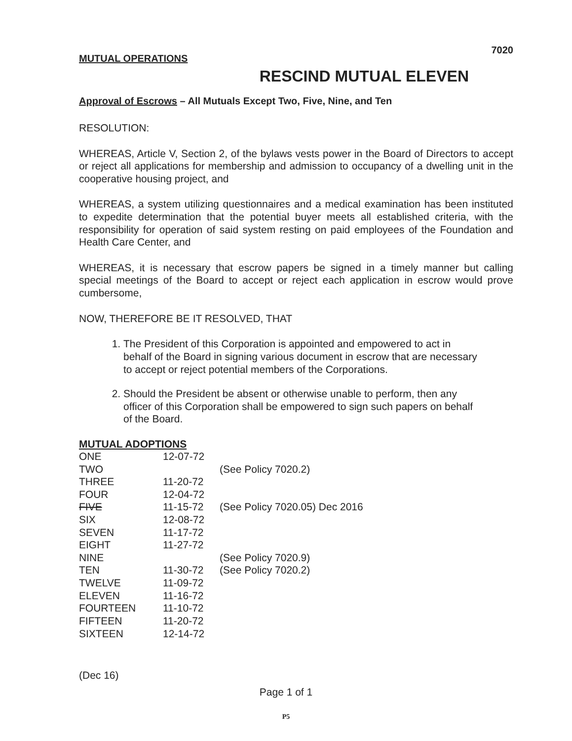7020
MUTUAL OPERATIONS
RESCIND MUTUAL ELEVEN
Approval of Escrows – All Mutuals Except Two, Five, Nine, and Ten
RESOLUTION:
WHEREAS, Article V, Section 2, of the bylaws vests power in the Board of Directors to accept or reject all applications for membership and admission to occupancy of a dwelling unit in the cooperative housing project, and
WHEREAS, a system utilizing questionnaires and a medical examination has been instituted to expedite determination that the potential buyer meets all established criteria, with the responsibility for operation of said system resting on paid employees of the Foundation and Health Care Center, and
WHEREAS, it is necessary that escrow papers be signed in a timely manner but calling special meetings of the Board to accept or reject each application in escrow would prove cumbersome,
NOW, THEREFORE BE IT RESOLVED, THAT
1. The President of this Corporation is appointed and empowered to act in behalf of the Board in signing various document in escrow that are necessary to accept or reject potential members of the Corporations.
2. Should the President be absent or otherwise unable to perform, then any officer of this Corporation shall be empowered to sign such papers on behalf of the Board.
MUTUAL ADOPTIONS
| ONE | 12-07-72 | |
| TWO | | (See Policy 7020.2) |
| THREE | 11-20-72 | |
| FOUR | 12-04-72 | |
| FIVE | 11-15-72 | (See Policy 7020.05) Dec 2016 |
| SIX | 12-08-72 | |
| SEVEN | 11-17-72 | |
| EIGHT | 11-27-72 | |
| NINE | | (See Policy 7020.9) |
| TEN | 11-30-72 | (See Policy 7020.2) |
| TWELVE | 11-09-72 | |
| ELEVEN | 11-16-72 | |
| FOURTEEN | 11-10-72 | |
| FIFTEEN | 11-20-72 | |
| SIXTEEN | 12-14-72 | |
(Dec 16)
Page 1 of 1
P5